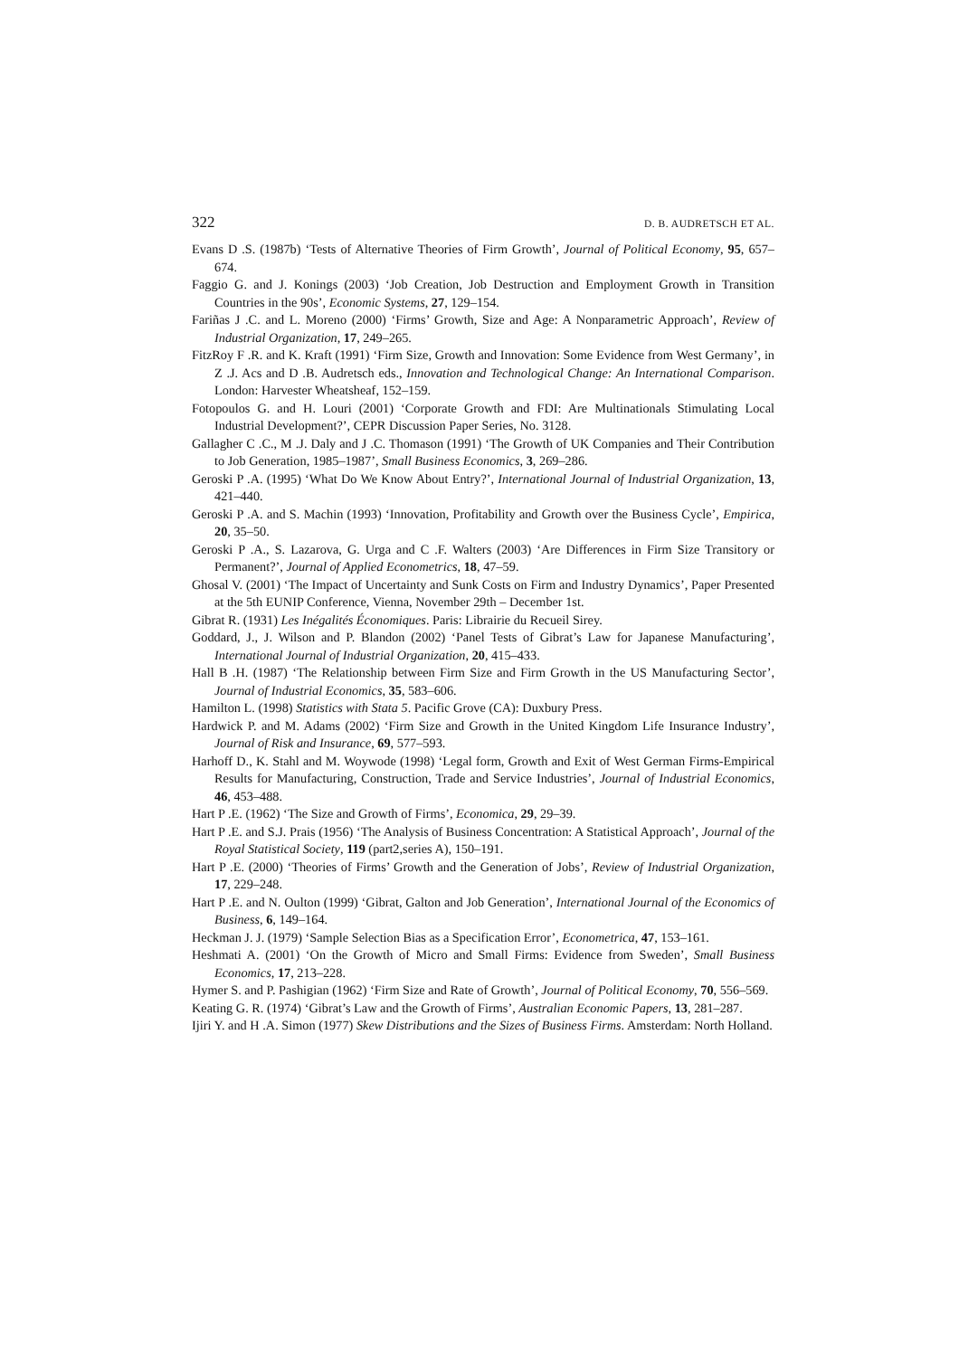322 D. B. AUDRETSCH ET AL.
Evans D .S. (1987b) ‘Tests of Alternative Theories of Firm Growth’, Journal of Political Economy, 95, 657–674.
Faggio G. and J. Konings (2003) ‘Job Creation, Job Destruction and Employment Growth in Transition Countries in the 90s’, Economic Systems, 27, 129–154.
Fariñas J .C. and L. Moreno (2000) ‘Firms’ Growth, Size and Age: A Nonparametric Approach’, Review of Industrial Organization, 17, 249–265.
FitzRoy F .R. and K. Kraft (1991) ‘Firm Size, Growth and Innovation: Some Evidence from West Germany’, in Z .J. Acs and D .B. Audretsch eds., Innovation and Technological Change: An International Comparison. London: Harvester Wheatsheaf, 152–159.
Fotopoulos G. and H. Louri (2001) ‘Corporate Growth and FDI: Are Multinationals Stimulating Local Industrial Development?’, CEPR Discussion Paper Series, No. 3128.
Gallagher C .C., M .J. Daly and J .C. Thomason (1991) ‘The Growth of UK Companies and Their Contribution to Job Generation, 1985–1987’, Small Business Economics, 3, 269–286.
Geroski P .A. (1995) ‘What Do We Know About Entry?’, International Journal of Industrial Organization, 13, 421–440.
Geroski P .A. and S. Machin (1993) ‘Innovation, Profitability and Growth over the Business Cycle’, Empirica, 20, 35–50.
Geroski P .A., S. Lazarova, G. Urga and C .F. Walters (2003) ‘Are Differences in Firm Size Transitory or Permanent?’, Journal of Applied Econometrics, 18, 47–59.
Ghosal V. (2001) ‘The Impact of Uncertainty and Sunk Costs on Firm and Industry Dynamics’, Paper Presented at the 5th EUNIP Conference, Vienna, November 29th – December 1st.
Gibrat R. (1931) Les Inégalités Économiques. Paris: Librairie du Recueil Sirey.
Goddard, J., J. Wilson and P. Blandon (2002) ‘Panel Tests of Gibrat’s Law for Japanese Manufacturing’, International Journal of Industrial Organization, 20, 415–433.
Hall B .H. (1987) ‘The Relationship between Firm Size and Firm Growth in the US Manufacturing Sector’, Journal of Industrial Economics, 35, 583–606.
Hamilton L. (1998) Statistics with Stata 5. Pacific Grove (CA): Duxbury Press.
Hardwick P. and M. Adams (2002) ‘Firm Size and Growth in the United Kingdom Life Insurance Industry’, Journal of Risk and Insurance, 69, 577–593.
Harhoff D., K. Stahl and M. Woywode (1998) ‘Legal form, Growth and Exit of West German Firms-Empirical Results for Manufacturing, Construction, Trade and Service Industries’, Journal of Industrial Economics, 46, 453–488.
Hart P .E. (1962) ‘The Size and Growth of Firms’, Economica, 29, 29–39.
Hart P .E. and S.J. Prais (1956) ‘The Analysis of Business Concentration: A Statistical Approach’, Journal of the Royal Statistical Society, 119 (part2,series A), 150–191.
Hart P .E. (2000) ‘Theories of Firms’ Growth and the Generation of Jobs’, Review of Industrial Organization, 17, 229–248.
Hart P .E. and N. Oulton (1999) ‘Gibrat, Galton and Job Generation’, International Journal of the Economics of Business, 6, 149–164.
Heckman J. J. (1979) ‘Sample Selection Bias as a Specification Error’, Econometrica, 47, 153–161.
Heshmati A. (2001) ‘On the Growth of Micro and Small Firms: Evidence from Sweden’, Small Business Economics, 17, 213–228.
Hymer S. and P. Pashigian (1962) ‘Firm Size and Rate of Growth’, Journal of Political Economy, 70, 556–569.
Keating G. R. (1974) ‘Gibrat’s Law and the Growth of Firms’, Australian Economic Papers, 13, 281–287.
Ijiri Y. and H .A. Simon (1977) Skew Distributions and the Sizes of Business Firms. Amsterdam: North Holland.